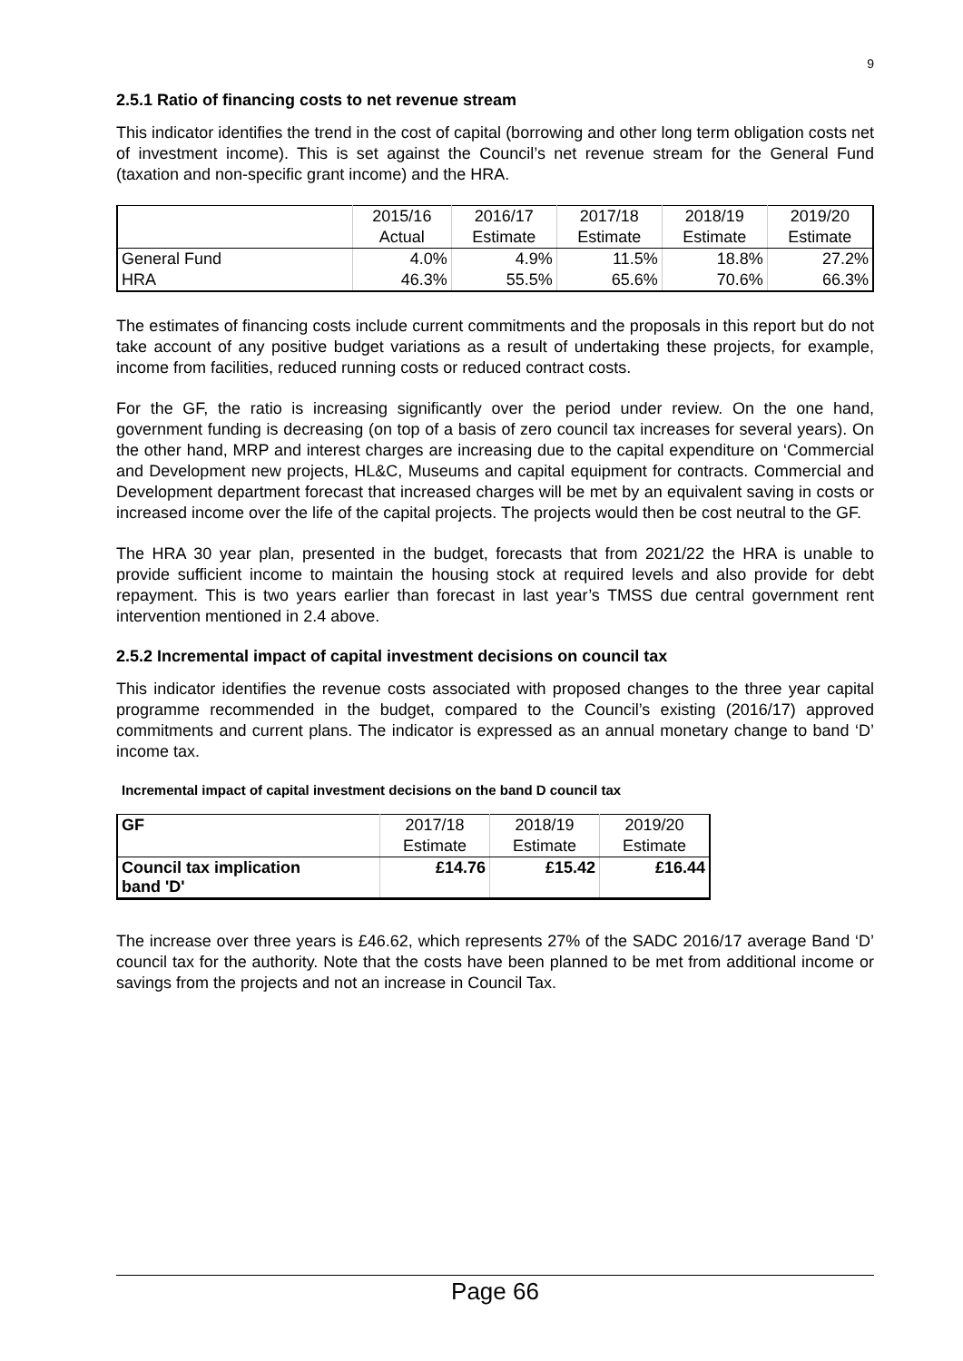9
2.5.1 Ratio of financing costs to net revenue stream
This indicator identifies the trend in the cost of capital (borrowing and other long term obligation costs net of investment income). This is set against the Council’s net revenue stream for the General Fund (taxation and non-specific grant income) and the HRA.
| | 2015/16 | 2016/17 | 2017/18 | 2018/19 | 2019/20 |
| | Actual | Estimate | Estimate | Estimate | Estimate |
| General Fund | 4.0% | 4.9% | 11.5% | 18.8% | 27.2% |
| HRA | 46.3% | 55.5% | 65.6% | 70.6% | 66.3% |
The estimates of financing costs include current commitments and the proposals in this report but do not take account of any positive budget variations as a result of undertaking these projects, for example, income from facilities, reduced running costs or reduced contract costs.
For the GF, the ratio is increasing significantly over the period under review. On the one hand, government funding is decreasing (on top of a basis of zero council tax increases for several years). On the other hand, MRP and interest charges are increasing due to the capital expenditure on ‘Commercial and Development new projects, HL&C, Museums and capital equipment for contracts. Commercial and Development department forecast that increased charges will be met by an equivalent saving in costs or increased income over the life of the capital projects. The projects would then be cost neutral to the GF.
The HRA 30 year plan, presented in the budget, forecasts that from 2021/22 the HRA is unable to provide sufficient income to maintain the housing stock at required levels and also provide for debt repayment. This is two years earlier than forecast in last year’s TMSS due central government rent intervention mentioned in 2.4 above.
2.5.2 Incremental impact of capital investment decisions on council tax
This indicator identifies the revenue costs associated with proposed changes to the three year capital programme recommended in the budget, compared to the Council’s existing (2016/17) approved commitments and current plans. The indicator is expressed as an annual monetary change to band ‘D’ income tax.
Incremental impact of capital investment decisions on the band D council tax
| GF | 2017/18 | 2018/19 | 2019/20 |
| | Estimate | Estimate | Estimate |
| Council tax implication band 'D' | £14.76 | £15.42 | £16.44 |
The increase over three years is £46.62, which represents 27% of the SADC 2016/17 average Band ‘D’ council tax for the authority. Note that the costs have been planned to be met from additional income or savings from the projects and not an increase in Council Tax.
Page 66